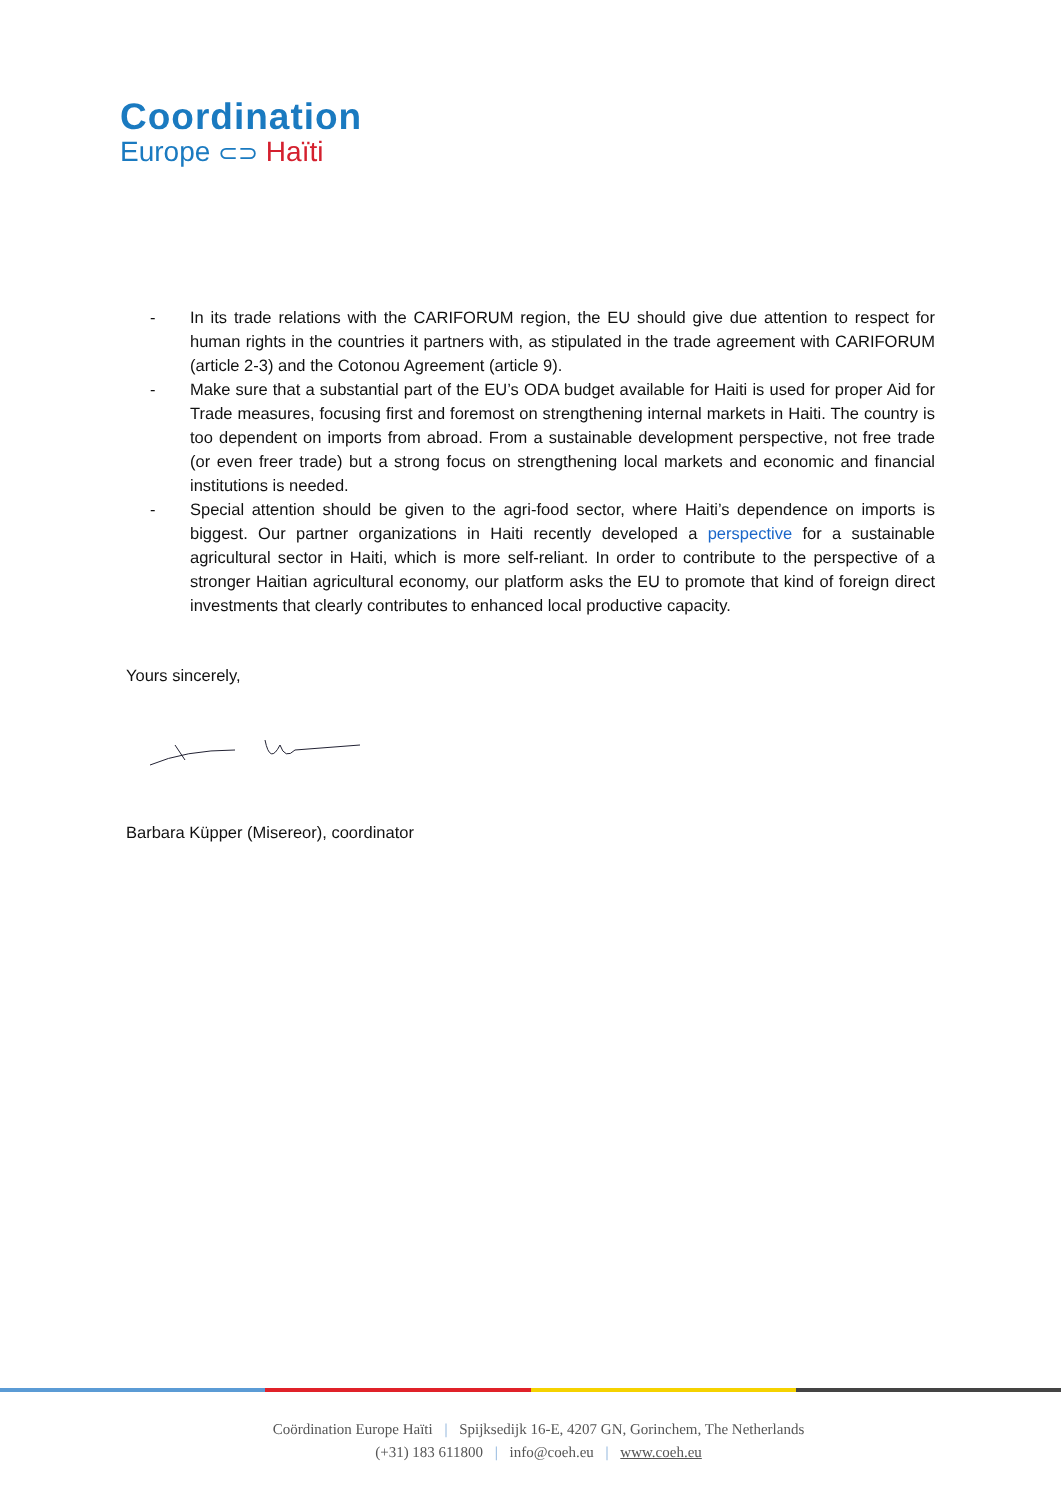Coordination
Europe ⊂⊃ Haïti
- In its trade relations with the CARIFORUM region, the EU should give due attention to respect for human rights in the countries it partners with, as stipulated in the trade agreement with CARIFORUM (article 2-3) and the Cotonou Agreement (article 9).
- Make sure that a substantial part of the EU’s ODA budget available for Haiti is used for proper Aid for Trade measures, focusing first and foremost on strengthening internal markets in Haiti. The country is too dependent on imports from abroad. From a sustainable development perspective, not free trade (or even freer trade) but a strong focus on strengthening local markets and economic and financial institutions is needed.
- Special attention should be given to the agri-food sector, where Haiti’s dependence on imports is biggest. Our partner organizations in Haiti recently developed a perspective for a sustainable agricultural sector in Haiti, which is more self-reliant. In order to contribute to the perspective of a stronger Haitian agricultural economy, our platform asks the EU to promote that kind of foreign direct investments that clearly contributes to enhanced local productive capacity.
Yours sincerely,
Barbara Küpper (Misereor), coordinator
Coördination Europe Haïti | Spijksedijk 16-E, 4207 GN, Gorinchem, The Netherlands
(+31) 183 611800 | info@coeh.eu | www.coeh.eu